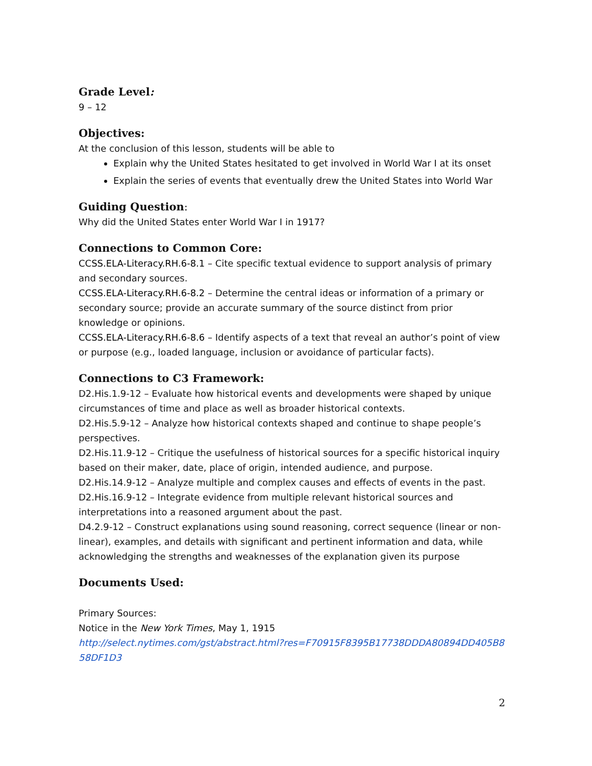Grade Level:
9 – 12
Objectives:
At the conclusion of this lesson, students will be able to
Explain why the United States hesitated to get involved in World War I at its onset
Explain the series of events that eventually drew the United States into World War
Guiding Question:
Why did the United States enter World War I in 1917?
Connections to Common Core:
CCSS.ELA-Literacy.RH.6-8.1 – Cite specific textual evidence to support analysis of primary and secondary sources.
CCSS.ELA-Literacy.RH.6-8.2 – Determine the central ideas or information of a primary or secondary source; provide an accurate summary of the source distinct from prior knowledge or opinions.
CCSS.ELA-Literacy.RH.6-8.6 – Identify aspects of a text that reveal an author’s point of view or purpose (e.g., loaded language, inclusion or avoidance of particular facts).
Connections to C3 Framework:
D2.His.1.9-12 – Evaluate how historical events and developments were shaped by unique circumstances of time and place as well as broader historical contexts.
D2.His.5.9-12 – Analyze how historical contexts shaped and continue to shape people’s perspectives.
D2.His.11.9-12 – Critique the usefulness of historical sources for a specific historical inquiry based on their maker, date, place of origin, intended audience, and purpose.
D2.His.14.9-12 – Analyze multiple and complex causes and effects of events in the past.
D2.His.16.9-12 – Integrate evidence from multiple relevant historical sources and interpretations into a reasoned argument about the past.
D4.2.9-12 – Construct explanations using sound reasoning, correct sequence (linear or non-linear), examples, and details with significant and pertinent information and data, while acknowledging the strengths and weaknesses of the explanation given its purpose
Documents Used:
Primary Sources:
Notice in the New York Times, May 1, 1915
http://select.nytimes.com/gst/abstract.html?res=F70915F8395B17738DDDA80894DD405B858DF1D3
2